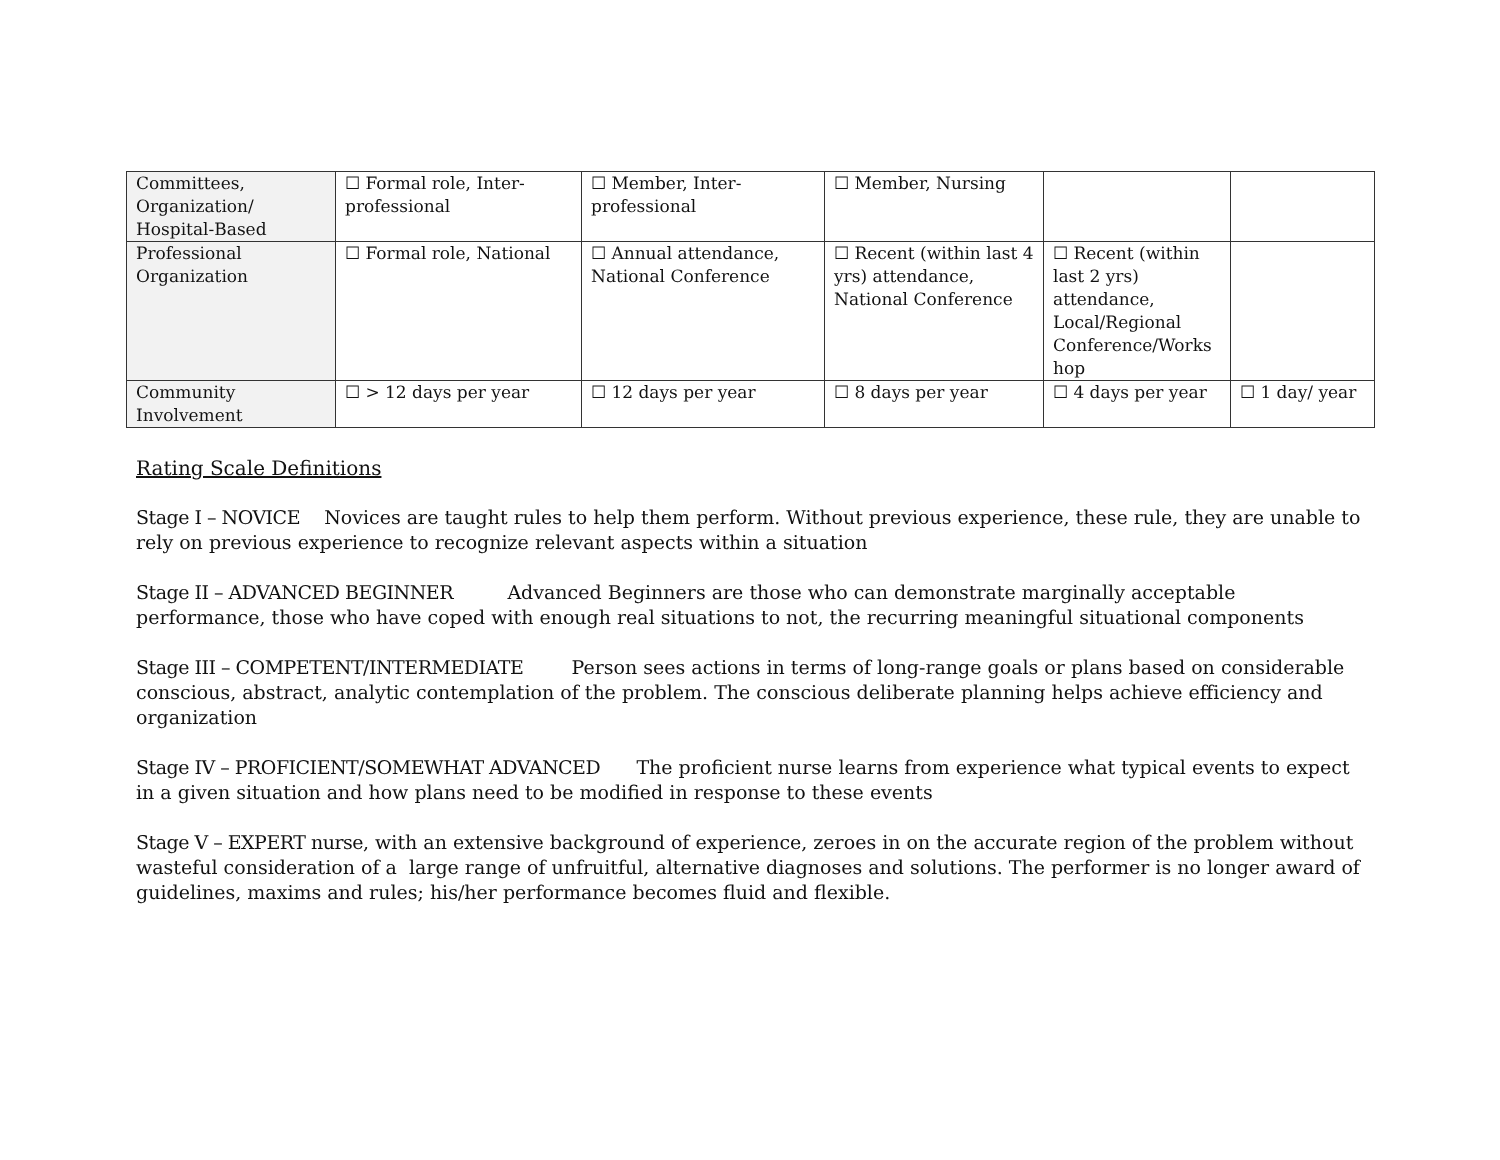| Committees, Organization/ Hospital-Based | ☐ Formal role, Inter-professional | ☐ Member, Inter-professional | ☐ Member, Nursing | | |
| Professional Organization | ☐ Formal role, National | ☐ Annual attendance, National Conference | ☐ Recent (within last 4 yrs) attendance, National Conference | ☐ Recent (within last 2 yrs) attendance, Local/Regional Conference/Works hop | |
| Community Involvement | ☐ > 12 days per year | ☐ 12 days per year | ☐ 8 days per year | ☐ 4 days per year | ☐ 1 day/ year |
Rating Scale Definitions
Stage I – NOVICE Novices are taught rules to help them perform. Without previous experience, these rule, they are unable to rely on previous experience to recognize relevant aspects within a situation
Stage II – ADVANCED BEGINNER Advanced Beginners are those who can demonstrate marginally acceptable performance, those who have coped with enough real situations to not, the recurring meaningful situational components
Stage III – COMPETENT/INTERMEDIATE Person sees actions in terms of long-range goals or plans based on considerable conscious, abstract, analytic contemplation of the problem. The conscious deliberate planning helps achieve efficiency and organization
Stage IV – PROFICIENT/SOMEWHAT ADVANCED The proficient nurse learns from experience what typical events to expect in a given situation and how plans need to be modified in response to these events
Stage V – EXPERT nurse, with an extensive background of experience, zeroes in on the accurate region of the problem without wasteful consideration of a large range of unfruitful, alternative diagnoses and solutions. The performer is no longer award of guidelines, maxims and rules; his/her performance becomes fluid and flexible.